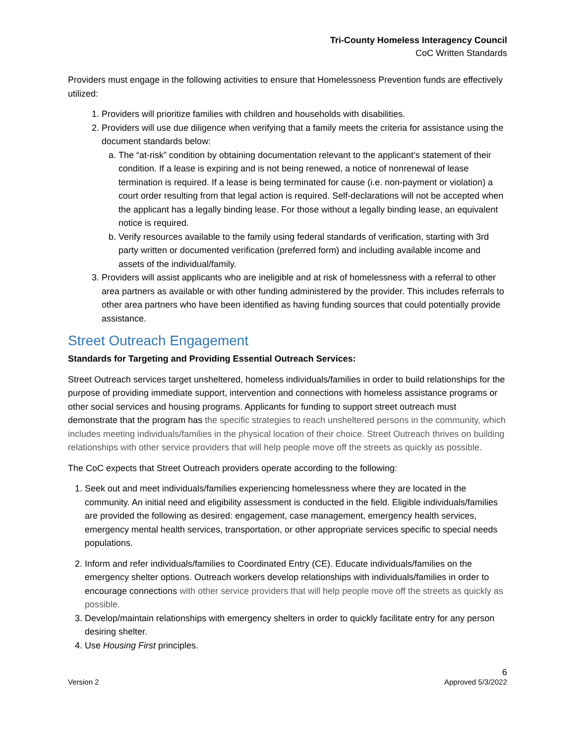Tri-County Homeless Interagency Council
CoC Written Standards
Providers must engage in the following activities to ensure that Homelessness Prevention funds are effectively utilized:
1. Providers will prioritize families with children and households with disabilities.
2. Providers will use due diligence when verifying that a family meets the criteria for assistance using the document standards below:
a. The “at-risk” condition by obtaining documentation relevant to the applicant’s statement of their condition. If a lease is expiring and is not being renewed, a notice of nonrenewal of lease termination is required. If a lease is being terminated for cause (i.e. non-payment or violation) a court order resulting from that legal action is required. Self-declarations will not be accepted when the applicant has a legally binding lease. For those without a legally binding lease, an equivalent notice is required.
b. Verify resources available to the family using federal standards of verification, starting with 3rd party written or documented verification (preferred form) and including available income and assets of the individual/family.
3. Providers will assist applicants who are ineligible and at risk of homelessness with a referral to other area partners as available or with other funding administered by the provider. This includes referrals to other area partners who have been identified as having funding sources that could potentially provide assistance.
Street Outreach Engagement
Standards for Targeting and Providing Essential Outreach Services:
Street Outreach services target unsheltered, homeless individuals/families in order to build relationships for the purpose of providing immediate support, intervention and connections with homeless assistance programs or other social services and housing programs. Applicants for funding to support street outreach must demonstrate that the program has the specific strategies to reach unsheltered persons in the community, which includes meeting individuals/families in the physical location of their choice. Street Outreach thrives on building relationships with other service providers that will help people move off the streets as quickly as possible.
The CoC expects that Street Outreach providers operate according to the following:
1. Seek out and meet individuals/families experiencing homelessness where they are located in the community. An initial need and eligibility assessment is conducted in the field. Eligible individuals/families are provided the following as desired: engagement, case management, emergency health services, emergency mental health services, transportation, or other appropriate services specific to special needs populations.
2. Inform and refer individuals/families to Coordinated Entry (CE). Educate individuals/families on the emergency shelter options. Outreach workers develop relationships with individuals/families in order to encourage connections with other service providers that will help people move off the streets as quickly as possible.
3. Develop/maintain relationships with emergency shelters in order to quickly facilitate entry for any person desiring shelter.
4. Use Housing First principles.
6
Version 2 Approved 5/3/2022